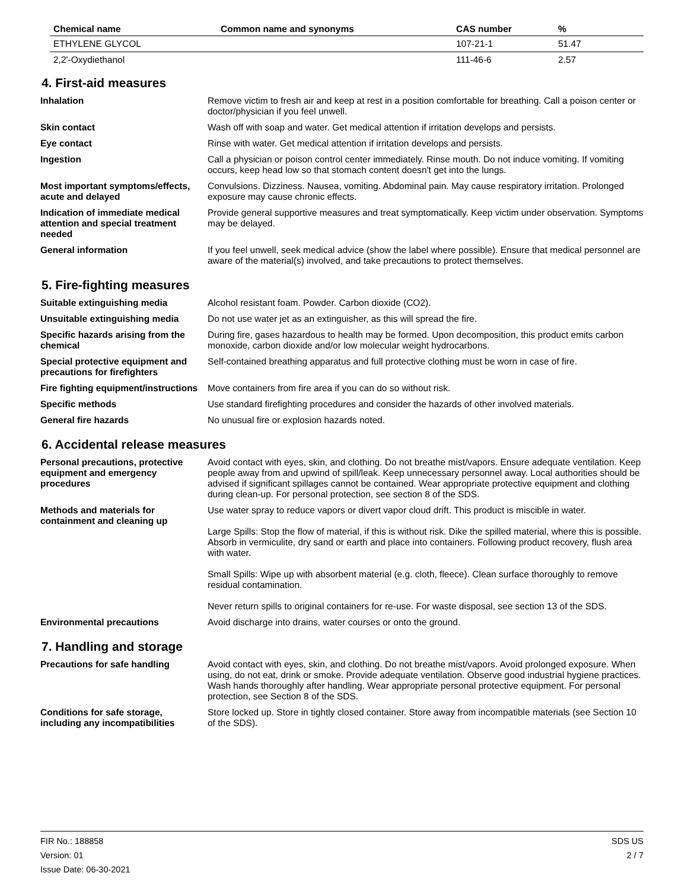| Chemical name | Common name and synonyms | CAS number | % |
| --- | --- | --- | --- |
| ETHYLENE GLYCOL | | 107-21-1 | 51.47 |
| 2,2'-Oxydiethanol | | 111-46-6 | 2.57 |
4. First-aid measures
| Inhalation | Remove victim to fresh air and keep at rest in a position comfortable for breathing. Call a poison center or doctor/physician if you feel unwell. |
| Skin contact | Wash off with soap and water. Get medical attention if irritation develops and persists. |
| Eye contact | Rinse with water. Get medical attention if irritation develops and persists. |
| Ingestion | Call a physician or poison control center immediately. Rinse mouth. Do not induce vomiting. If vomiting occurs, keep head low so that stomach content doesn't get into the lungs. |
| Most important symptoms/effects, acute and delayed | Convulsions. Dizziness. Nausea, vomiting. Abdominal pain. May cause respiratory irritation. Prolonged exposure may cause chronic effects. |
| Indication of immediate medical attention and special treatment needed | Provide general supportive measures and treat symptomatically. Keep victim under observation. Symptoms may be delayed. |
| General information | If you feel unwell, seek medical advice (show the label where possible). Ensure that medical personnel are aware of the material(s) involved, and take precautions to protect themselves. |
5. Fire-fighting measures
| Suitable extinguishing media | Alcohol resistant foam. Powder. Carbon dioxide (CO2). |
| Unsuitable extinguishing media | Do not use water jet as an extinguisher, as this will spread the fire. |
| Specific hazards arising from the chemical | During fire, gases hazardous to health may be formed. Upon decomposition, this product emits carbon monoxide, carbon dioxide and/or low molecular weight hydrocarbons. |
| Special protective equipment and precautions for firefighters | Self-contained breathing apparatus and full protective clothing must be worn in case of fire. |
| Fire fighting equipment/instructions | Move containers from fire area if you can do so without risk. |
| Specific methods | Use standard firefighting procedures and consider the hazards of other involved materials. |
| General fire hazards | No unusual fire or explosion hazards noted. |
6. Accidental release measures
| Personal precautions, protective equipment and emergency procedures | Avoid contact with eyes, skin, and clothing. Do not breathe mist/vapors. Ensure adequate ventilation. Keep people away from and upwind of spill/leak. Keep unnecessary personnel away. Local authorities should be advised if significant spillages cannot be contained. Wear appropriate protective equipment and clothing during clean-up. For personal protection, see section 8 of the SDS. |
| Methods and materials for containment and cleaning up | Use water spray to reduce vapors or divert vapor cloud drift. This product is miscible in water. Large Spills: Stop the flow of material, if this is without risk. Dike the spilled material, where this is possible. Absorb in vermiculite, dry sand or earth and place into containers. Following product recovery, flush area with water. Small Spills: Wipe up with absorbent material (e.g. cloth, fleece). Clean surface thoroughly to remove residual contamination. Never return spills to original containers for re-use. For waste disposal, see section 13 of the SDS. |
| Environmental precautions | Avoid discharge into drains, water courses or onto the ground. |
7. Handling and storage
| Precautions for safe handling | Avoid contact with eyes, skin, and clothing. Do not breathe mist/vapors. Avoid prolonged exposure. When using, do not eat, drink or smoke. Provide adequate ventilation. Observe good industrial hygiene practices. Wash hands thoroughly after handling. Wear appropriate personal protective equipment. For personal protection, see Section 8 of the SDS. |
| Conditions for safe storage, including any incompatibilities | Store locked up. Store in tightly closed container. Store away from incompatible materials (see Section 10 of the SDS). |
FIR No.: 188858
Version: 01
Issue Date: 06-30-2021
SDS US
2 / 7